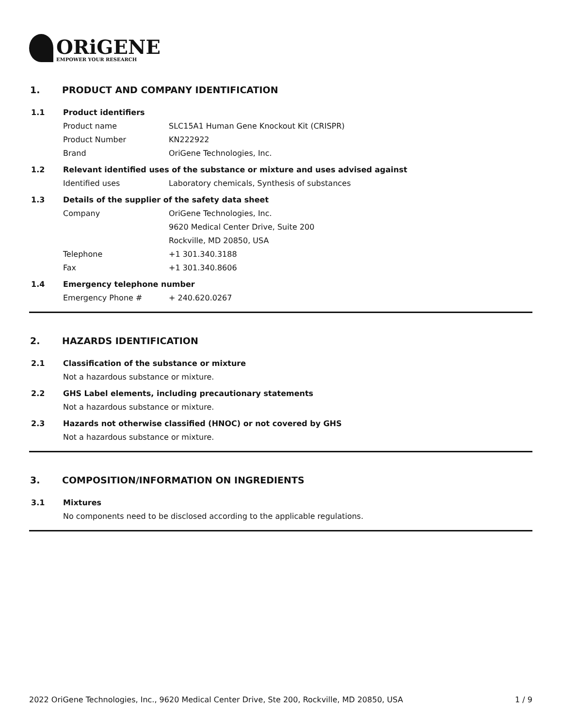ORiGENE
EMPOWER YOUR RESEARCH
1. PRODUCT AND COMPANY IDENTIFICATION
1.1 Product identifiers
Product name SLC15A1 Human Gene Knockout Kit (CRISPR)
Product Number KN222922
Brand OriGene Technologies, Inc.
1.2 Relevant identified uses of the substance or mixture and uses advised against
Identified uses Laboratory chemicals, Synthesis of substances
1.3 Details of the supplier of the safety data sheet
Company OriGene Technologies, Inc.
9620 Medical Center Drive, Suite 200
Rockville, MD 20850, USA
Telephone +1 301.340.3188
Fax +1 301.340.8606
1.4 Emergency telephone number
Emergency Phone # + 240.620.0267
2. HAZARDS IDENTIFICATION
2.1 Classification of the substance or mixture
Not a hazardous substance or mixture.
2.2 GHS Label elements, including precautionary statements
Not a hazardous substance or mixture.
2.3 Hazards not otherwise classified (HNOC) or not covered by GHS
Not a hazardous substance or mixture.
3. COMPOSITION/INFORMATION ON INGREDIENTS
3.1 Mixtures
No components need to be disclosed according to the applicable regulations.
2022 OriGene Technologies, Inc., 9620 Medical Center Drive, Ste 200, Rockville, MD 20850, USA 1 / 9